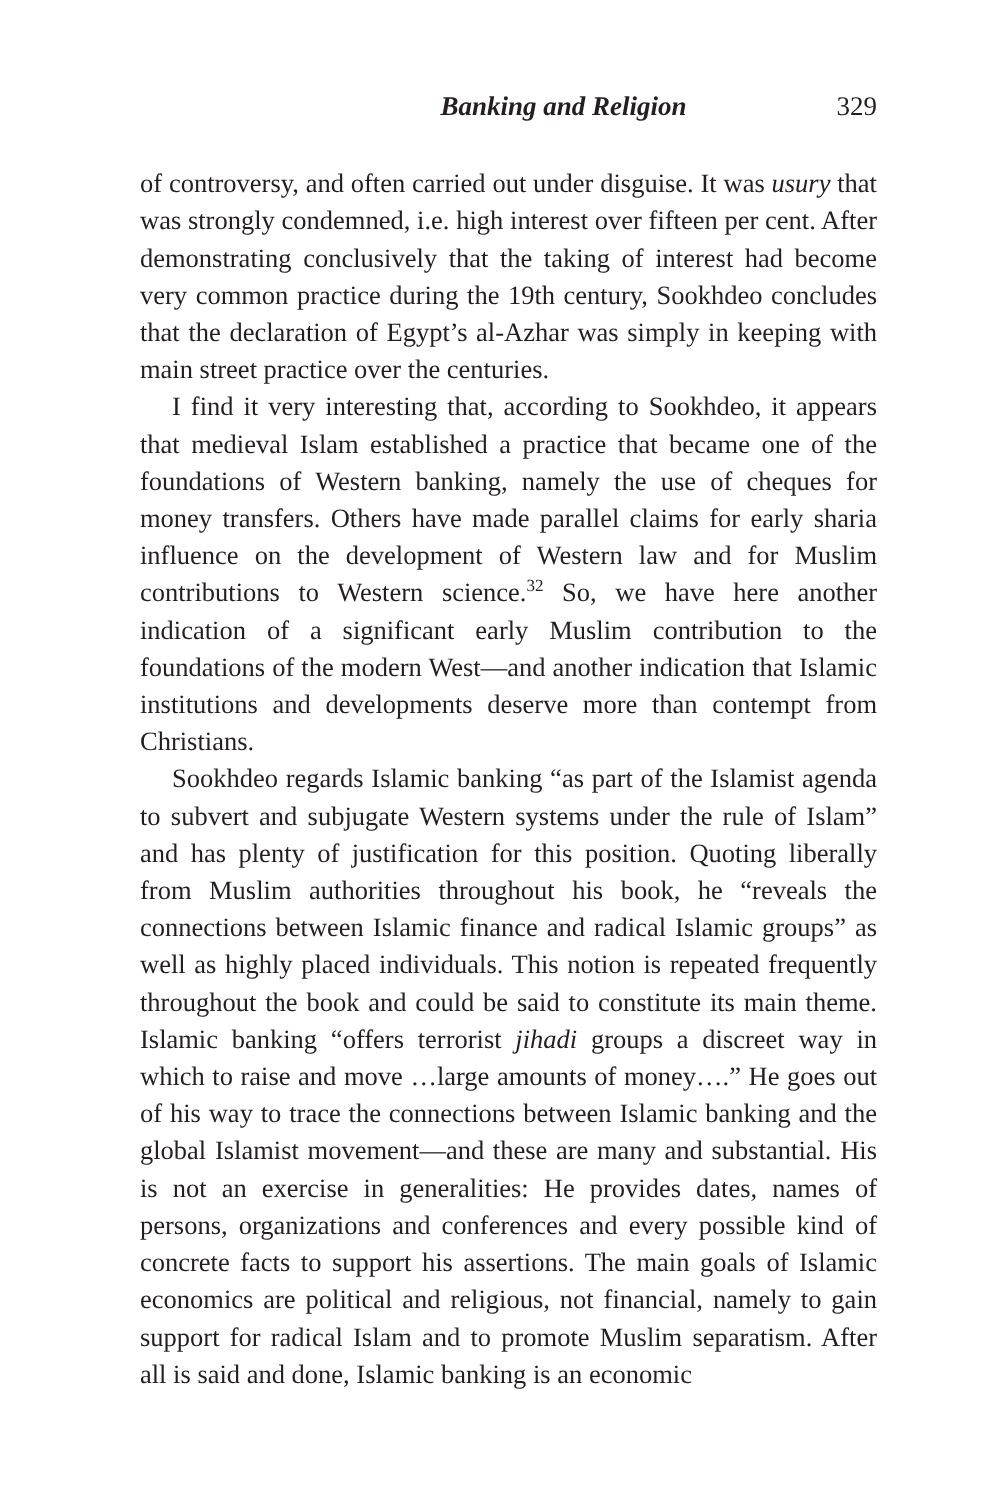Banking and Religion 329
of controversy, and often carried out under disguise. It was usury that was strongly condemned, i.e. high interest over fifteen per cent. After demonstrating conclusively that the taking of interest had become very common practice during the 19th century, Sookhdeo concludes that the declaration of Egypt’s al-Azhar was simply in keeping with main street practice over the centuries.
I find it very interesting that, according to Sookhdeo, it appears that medieval Islam established a practice that became one of the foundations of Western banking, namely the use of cheques for money transfers. Others have made parallel claims for early sharia influence on the development of Western law and for Muslim contributions to Western science.<sup>32</sup> So, we have here another indication of a significant early Muslim contribution to the foundations of the modern West—and another indication that Islamic institutions and developments deserve more than contempt from Christians.
Sookhdeo regards Islamic banking “as part of the Islamist agenda to subvert and subjugate Western systems under the rule of Islam” and has plenty of justification for this position. Quoting liberally from Muslim authorities throughout his book, he “reveals the connections between Islamic finance and radical Islamic groups” as well as highly placed individuals. This notion is repeated frequently throughout the book and could be said to constitute its main theme. Islamic banking “offers terrorist jihadi groups a discreet way in which to raise and move …large amounts of money….” He goes out of his way to trace the connections between Islamic banking and the global Islamist movement—and these are many and substantial. His is not an exercise in generalities: He provides dates, names of persons, organizations and conferences and every possible kind of concrete facts to support his assertions. The main goals of Islamic economics are political and religious, not financial, namely to gain support for radical Islam and to promote Muslim separatism. After all is said and done, Islamic banking is an economic